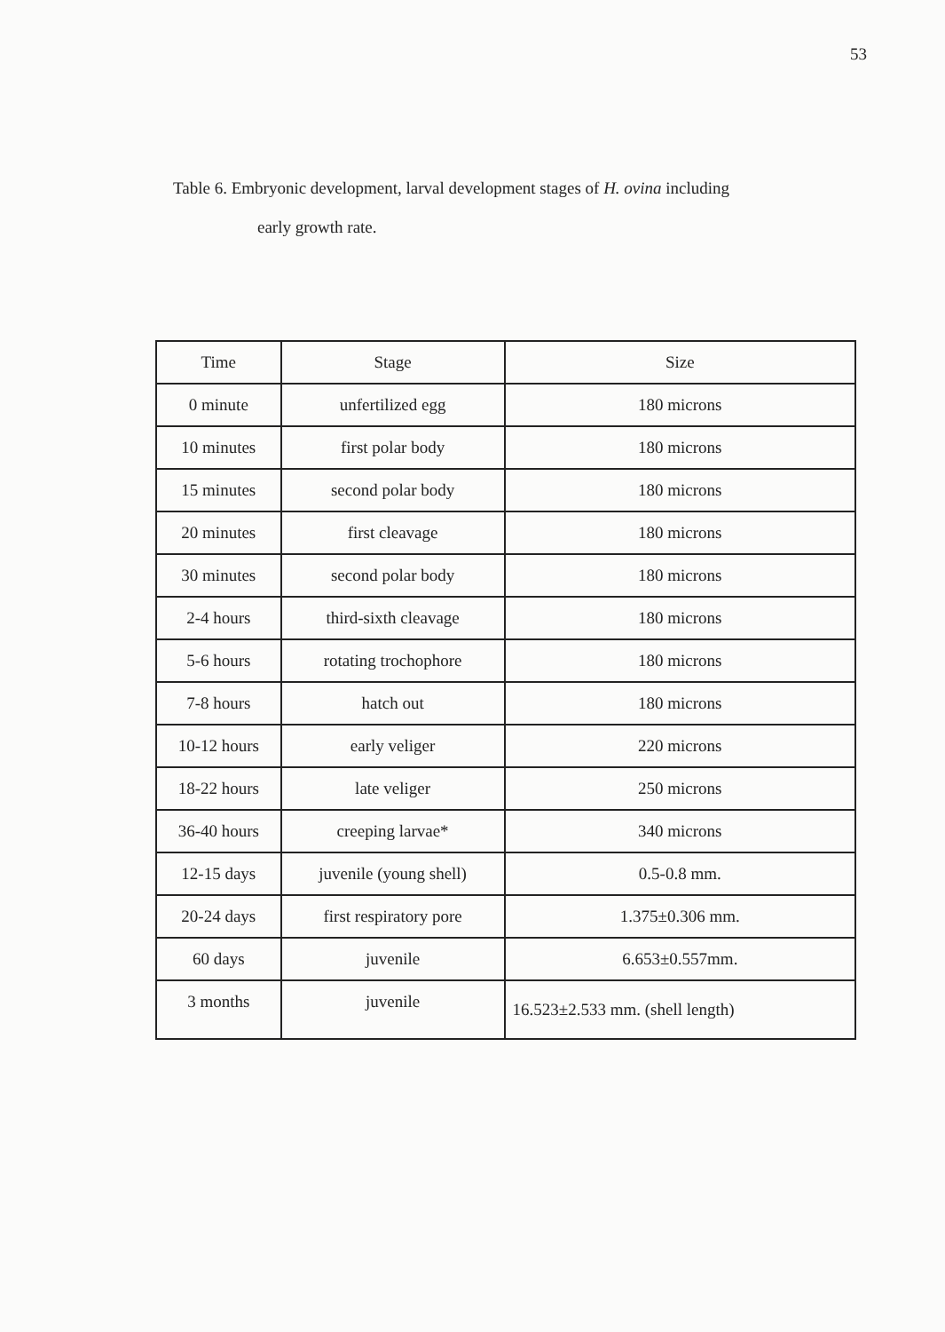53
Table 6. Embryonic development, larval development stages of H. ovina including
early growth rate.
| Time | Stage | Size |
| --- | --- | --- |
| 0 minute | unfertilized egg | 180 microns |
| 10 minutes | first polar body | 180 microns |
| 15 minutes | second polar body | 180 microns |
| 20 minutes | first cleavage | 180 microns |
| 30 minutes | second polar body | 180 microns |
| 2-4 hours | third-sixth cleavage | 180 microns |
| 5-6 hours | rotating trochophore | 180 microns |
| 7-8 hours | hatch out | 180 microns |
| 10-12 hours | early veliger | 220 microns |
| 18-22 hours | late veliger | 250 microns |
| 36-40 hours | creeping larvae* | 340 microns |
| 12-15 days | juvenile (young shell) | 0.5-0.8 mm. |
| 20-24 days | first respiratory pore | 1.375±0.306 mm. |
| 60 days | juvenile | 6.653±0.557mm. |
| 3 months | juvenile | 16.523±2.533 mm. (shell length) |